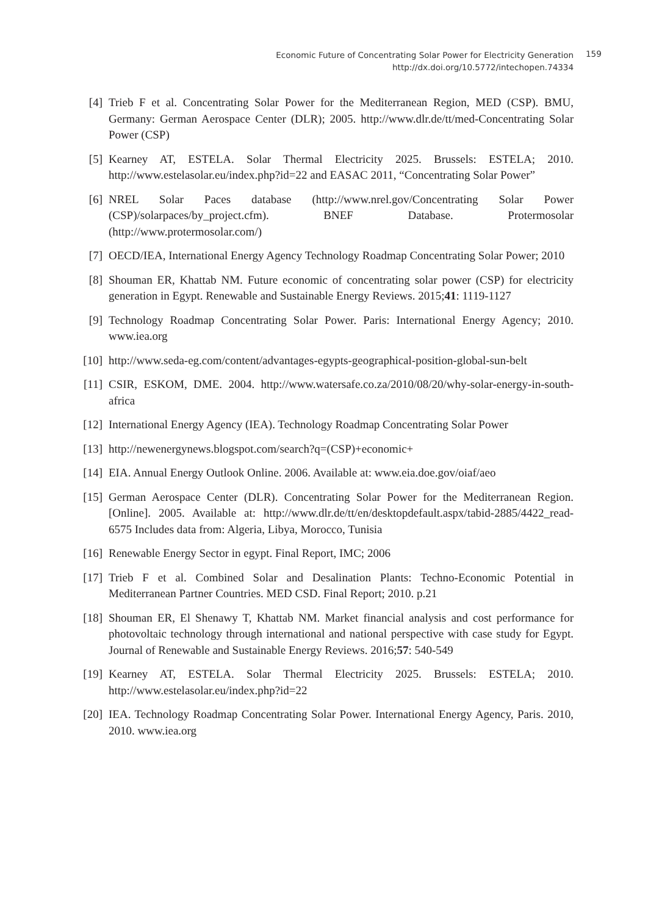Economic Future of Concentrating Solar Power for Electricity Generation
http://dx.doi.org/10.5772/intechopen.74334
159
[4] Trieb F et al. Concentrating Solar Power for the Mediterranean Region, MED (CSP). BMU, Germany: German Aerospace Center (DLR); 2005. http://www.dlr.de/tt/med-Concentrating Solar Power (CSP)
[5] Kearney AT, ESTELA. Solar Thermal Electricity 2025. Brussels: ESTELA; 2010. http://www.estelasolar.eu/index.php?id=22 and EASAC 2011, “Concentrating Solar Power”
[6] NREL Solar Paces database (http://www.nrel.gov/Concentrating Solar Power (CSP)/solarpaces/by_project.cfm). BNEF Database. Protermosolar (http://www.protermosolar.com/)
[7] OECD/IEA, International Energy Agency Technology Roadmap Concentrating Solar Power; 2010
[8] Shouman ER, Khattab NM. Future economic of concentrating solar power (CSP) for electricity generation in Egypt. Renewable and Sustainable Energy Reviews. 2015;41: 1119-1127
[9] Technology Roadmap Concentrating Solar Power. Paris: International Energy Agency; 2010. www.iea.org
[10] http://www.seda-eg.com/content/advantages-egypts-geographical-position-global-sun-belt
[11] CSIR, ESKOM, DME. 2004. http://www.watersafe.co.za/2010/08/20/why-solar-energy-in-south-africa
[12] International Energy Agency (IEA). Technology Roadmap Concentrating Solar Power
[13] http://newenergynews.blogspot.com/search?q=(CSP)+economic+
[14] EIA. Annual Energy Outlook Online. 2006. Available at: www.eia.doe.gov/oiaf/aeo
[15] German Aerospace Center (DLR). Concentrating Solar Power for the Mediterranean Region. [Online]. 2005. Available at: http://www.dlr.de/tt/en/desktopdefault.aspx/tabid-2885/4422_read-6575 Includes data from: Algeria, Libya, Morocco, Tunisia
[16] Renewable Energy Sector in egypt. Final Report, IMC; 2006
[17] Trieb F et al. Combined Solar and Desalination Plants: Techno-Economic Potential in Mediterranean Partner Countries. MED CSD. Final Report; 2010. p.21
[18] Shouman ER, El Shenawy T, Khattab NM. Market financial analysis and cost performance for photovoltaic technology through international and national perspective with case study for Egypt. Journal of Renewable and Sustainable Energy Reviews. 2016;57: 540-549
[19] Kearney AT, ESTELA. Solar Thermal Electricity 2025. Brussels: ESTELA; 2010. http://www.estelasolar.eu/index.php?id=22
[20] IEA. Technology Roadmap Concentrating Solar Power. International Energy Agency, Paris. 2010, 2010. www.iea.org